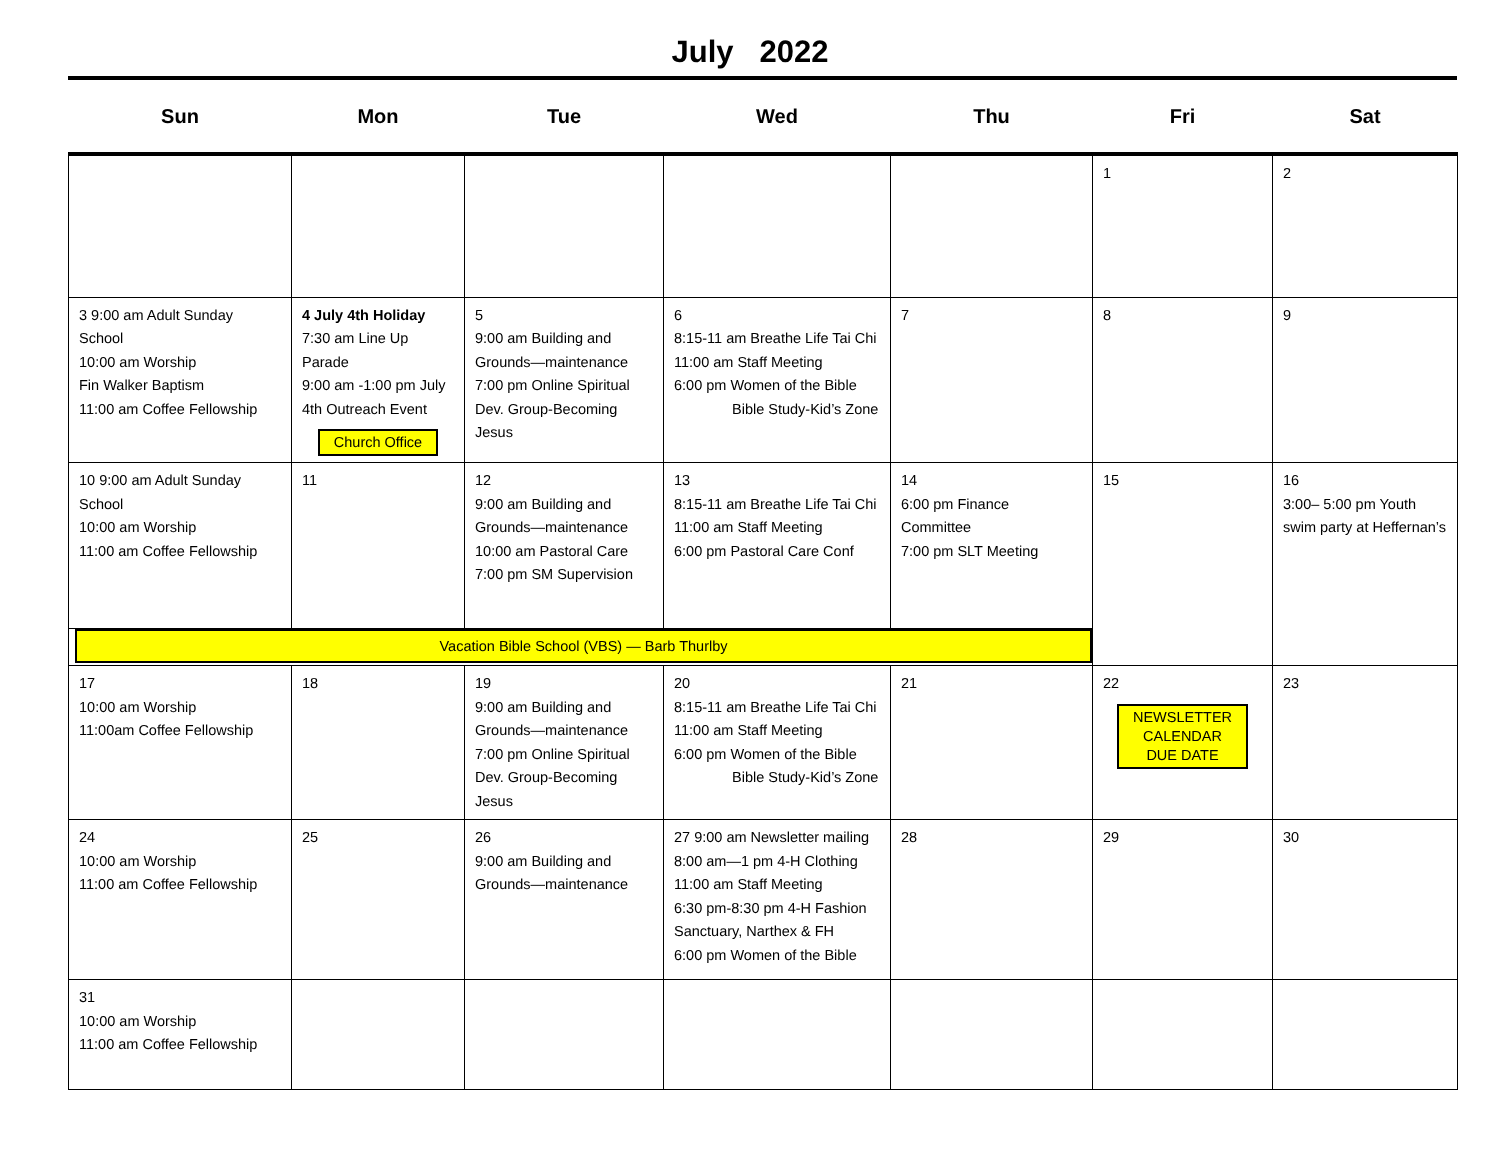July 2022
| Sun | Mon | Tue | Wed | Thu | Fri | Sat |
| --- | --- | --- | --- | --- | --- | --- |
| | | | | | 1 | 2 |
| 3 9:00 am Adult Sunday School 10:00 am Worship Fin Walker Baptism 11:00 am Coffee Fellowship | 4 July 4th Holiday 7:30 am Line Up Parade 9:00 am -1:00 pm July 4th Outreach Event Church Office | 5 9:00 am Building and Grounds—maintenance 7:00 pm Online Spiritual Dev. Group-Becoming Jesus | 6 8:15-11 am Breathe Life Tai Chi 11:00 am Staff Meeting 6:00 pm Women of the Bible Bible Study-Kid’s Zone | 7 | 8 | 9 |
| 10 9:00 am Adult Sunday School 10:00 am Worship 11:00 am Coffee Fellowship | 11 | 12 9:00 am Building and Grounds—maintenance 10:00 am Pastoral Care 7:00 pm SM Supervision | 13 8:15-11 am Breathe Life Tai Chi 11:00 am Staff Meeting 6:00 pm Pastoral Care Conf | 14 6:00 pm Finance Committee 7:00 pm SLT Meeting | 15 | 16 3:00– 5:00 pm Youth swim party at Heffernan’s |
| Vacation Bible School (VBS) — Barb Thurlby | | | | | | |
| 17 10:00 am Worship 11:00am Coffee Fellowship | 18 | 19 9:00 am Building and Grounds—maintenance 7:00 pm Online Spiritual Dev. Group-Becoming Jesus | 20 8:15-11 am Breathe Life Tai Chi 11:00 am Staff Meeting 6:00 pm Women of the Bible Bible Study-Kid’s Zone | 21 | 22 NEWSLETTER CALENDAR DUE DATE | 23 |
| 24 10:00 am Worship 11:00 am Coffee Fellowship | 25 | 26 9:00 am Building and Grounds—maintenance | 27 9:00 am Newsletter mailing 8:00 am—1 pm 4-H Clothing 11:00 am Staff Meeting 6:30 pm-8:30 pm 4-H Fashion Sanctuary, Narthex & FH 6:00 pm Women of the Bible | 28 | 29 | 30 |
| 31 10:00 am Worship 11:00 am Coffee Fellowship | | | | | | |